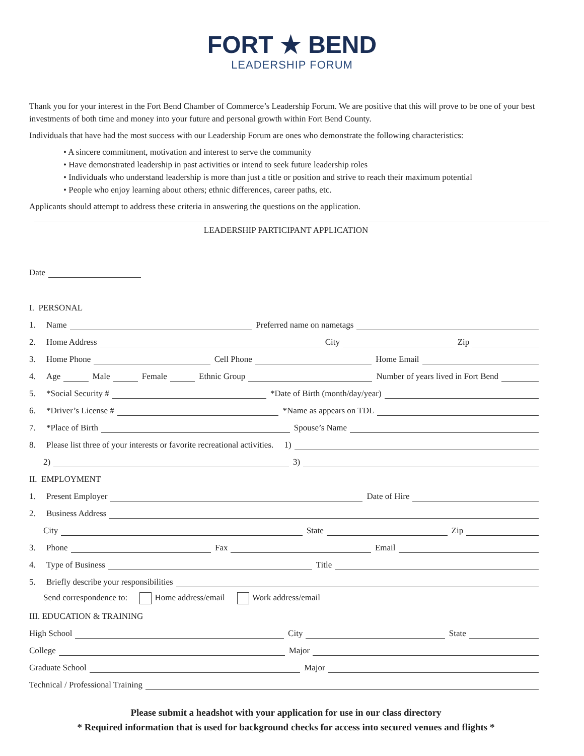FORT ★ BEND
LEADERSHIP FORUM
Thank you for your interest in the Fort Bend Chamber of Commerce’s Leadership Forum. We are positive that this will prove to be one of your best investments of both time and money into your future and personal growth within Fort Bend County.
Individuals that have had the most success with our Leadership Forum are ones who demonstrate the following characteristics:
• A sincere commitment, motivation and interest to serve the community
• Have demonstrated leadership in past activities or intend to seek future leadership roles
• Individuals who understand leadership is more than just a title or position and strive to reach their maximum potential
• People who enjoy learning about others; ethnic differences, career paths, etc.
Applicants should attempt to address these criteria in answering the questions on the application.
LEADERSHIP PARTICIPANT APPLICATION
Date
I. PERSONAL
1. Name
Preferred name on nametags
2. Home Address
City
Zip
3. Home Phone
Cell Phone
Home Email
4. Age
Male
Female
Ethnic Group
Number of years lived in Fort Bend
5. *Social Security #
*Date of Birth (month/day/year)
6. *Driver’s License #
*Name as appears on TDL
7. *Place of Birth
Spouse’s Name
8. Please list three of your interests or favorite recreational activities. 1)
2)
3)
II. EMPLOYMENT
1. Present Employer
Date of Hire
2. Business Address
City
State
Zip
3. Phone
Fax
Email
4. Type of Business
Title
5. Briefly describe your responsibilities
Send correspondence to: Home address/email Work address/email
III. EDUCATION & TRAINING
High School
City
State
College
Major
Graduate School
Major
Technical / Professional Training
Please submit a headshot with your application for use in our class directory
* Required information that is used for background checks for access into secured venues and flights *